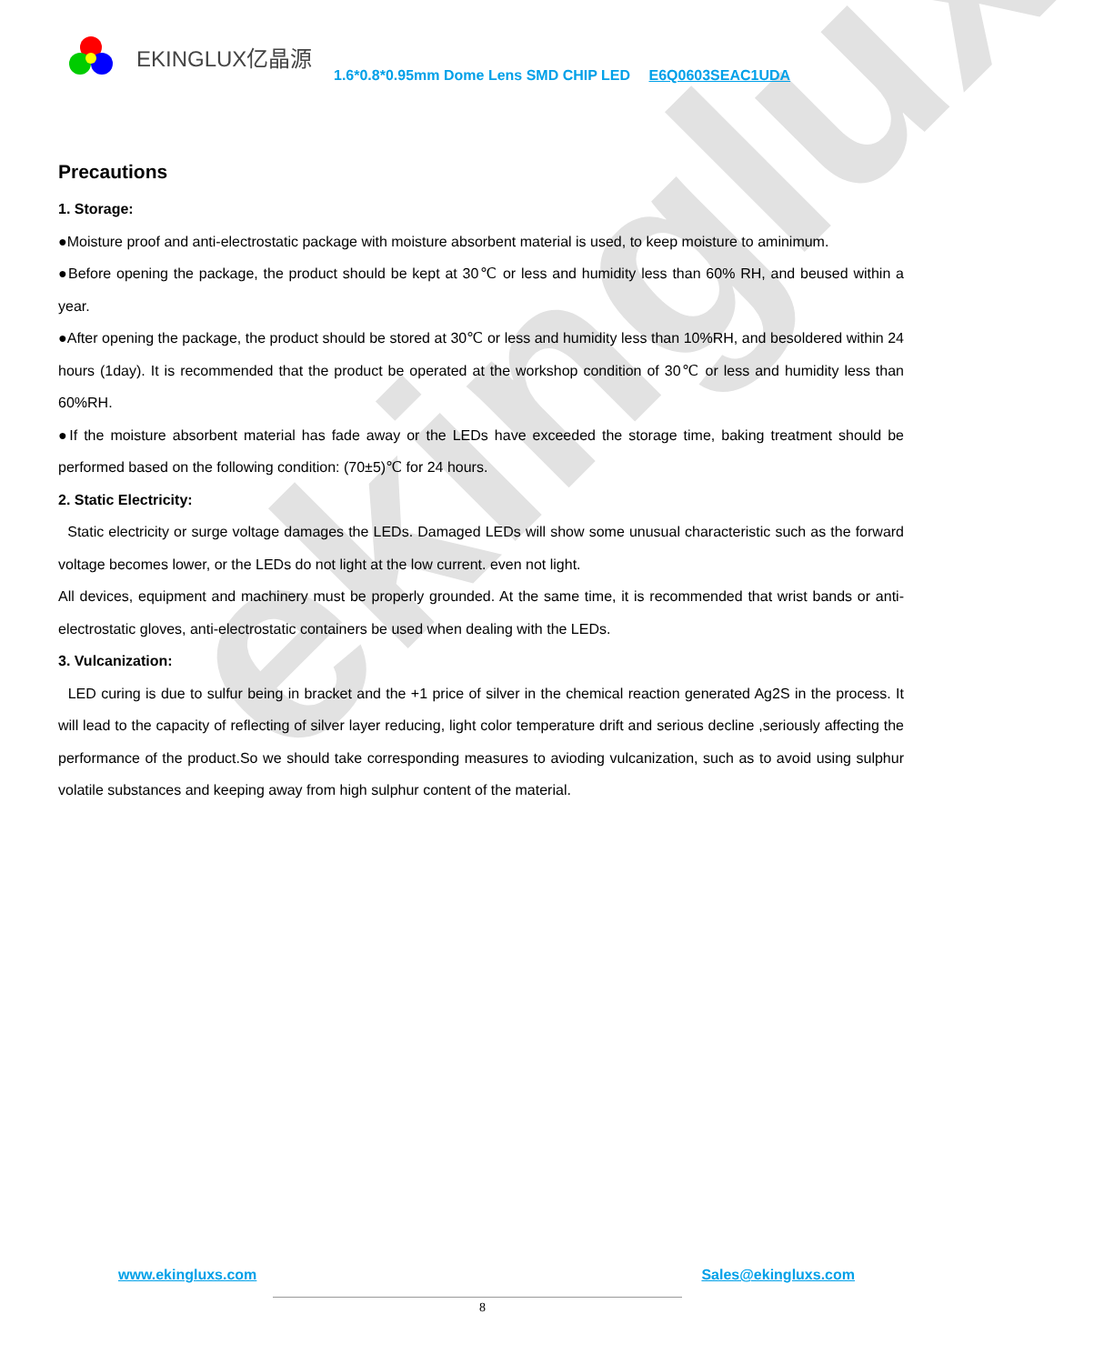ekinglux
EKINGLUX亿晶源
1.6*0.8*0.95mm Dome Lens SMD CHIP LED E6Q0603SEAC1UDA
Precautions
1. Storage:
●Moisture proof and anti-electrostatic package with moisture absorbent material is used, to keep moisture to aminimum.
●Before opening the package, the product should be kept at 30℃ or less and humidity less than 60% RH, and beused within a year.
●After opening the package, the product should be stored at 30℃ or less and humidity less than 10%RH, and besoldered within 24 hours (1day). It is recommended that the product be operated at the workshop condition of 30℃ or less and humidity less than 60%RH.
●If the moisture absorbent material has fade away or the LEDs have exceeded the storage time, baking treatment should be performed based on the following condition: (70±5)℃ for 24 hours.
2. Static Electricity:
Static electricity or surge voltage damages the LEDs. Damaged LEDs will show some unusual characteristic such as the forward voltage becomes lower, or the LEDs do not light at the low current. even not light.
All devices, equipment and machinery must be properly grounded. At the same time, it is recommended that wrist bands or anti-electrostatic gloves, anti-electrostatic containers be used when dealing with the LEDs.
3. Vulcanization:
LED curing is due to sulfur being in bracket and the +1 price of silver in the chemical reaction generated Ag2S in the process. It will lead to the capacity of reflecting of silver layer reducing, light color temperature drift and serious decline ,seriously affecting the performance of the product.So we should take corresponding measures to avioding vulcanization, such as to avoid using sulphur volatile substances and keeping away from high sulphur content of the material.
www.ekingluxs.com Sales@ekingluxs.com
8